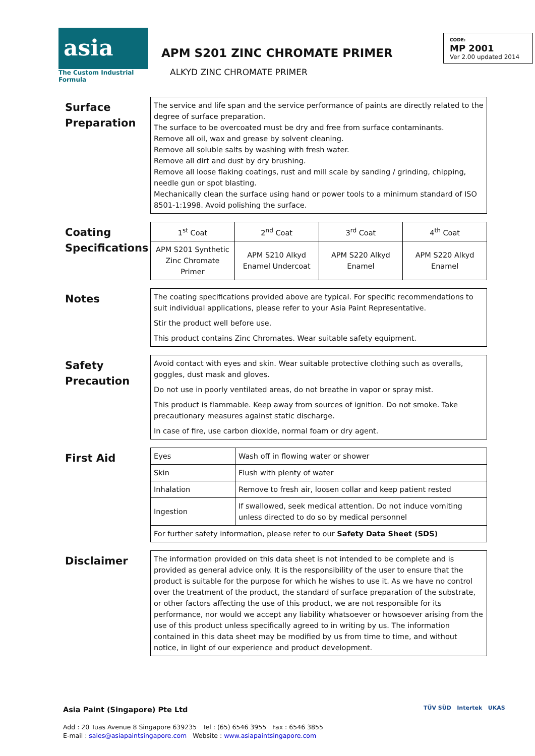asia
The Custom Industrial Formula
APM S201 ZINC CHROMATE PRIMER
ALKYD ZINC CHROMATE PRIMER
CODE:
MP 2001
Ver 2.00 updated 2014
Surface Preparation
The service and life span and the service performance of paints are directly related to the degree of surface preparation.
The surface to be overcoated must be dry and free from surface contaminants.
Remove all oil, wax and grease by solvent cleaning.
Remove all soluble salts by washing with fresh water.
Remove all dirt and dust by dry brushing.
Remove all loose flaking coatings, rust and mill scale by sanding / grinding, chipping, needle gun or spot blasting.
Mechanically clean the surface using hand or power tools to a minimum standard of ISO 8501-1:1998. Avoid polishing the surface.
Coating Specifications
| 1<sup>st</sup> Coat | 2<sup>nd</sup> Coat | 3<sup>rd</sup> Coat | 4<sup>th</sup> Coat |
| APM S201 Synthetic Zinc Chromate Primer | APM S210 Alkyd Enamel Undercoat | APM S220 Alkyd Enamel | APM S220 Alkyd Enamel |
Notes
The coating specifications provided above are typical. For specific recommendations to suit individual applications, please refer to your Asia Paint Representative.
Stir the product well before use.
This product contains Zinc Chromates. Wear suitable safety equipment.
Safety Precaution
Avoid contact with eyes and skin. Wear suitable protective clothing such as overalls, goggles, dust mask and gloves.
Do not use in poorly ventilated areas, do not breathe in vapor or spray mist.
This product is flammable. Keep away from sources of ignition. Do not smoke. Take precautionary measures against static discharge.
In case of fire, use carbon dioxide, normal foam or dry agent.
First Aid
| Eyes | Wash off in flowing water or shower |
| Skin | Flush with plenty of water |
| Inhalation | Remove to fresh air, loosen collar and keep patient rested |
| Ingestion | If swallowed, seek medical attention. Do not induce vomiting unless directed to do so by medical personnel |
| For further safety information, please refer to our Safety Data Sheet (SDS) | |
Disclaimer
The information provided on this data sheet is not intended to be complete and is provided as general advice only. It is the responsibility of the user to ensure that the product is suitable for the purpose for which he wishes to use it. As we have no control over the treatment of the product, the standard of surface preparation of the substrate, or other factors affecting the use of this product, we are not responsible for its performance, nor would we accept any liability whatsoever or howsoever arising from the use of this product unless specifically agreed to in writing by us. The information contained in this data sheet may be modified by us from time to time, and without notice, in light of our experience and product development.
Asia Paint (Singapore) Pte Ltd
Add : 20 Tuas Avenue 8 Singapore 639235 Tel : (65) 6546 3955 Fax : 6546 3855
E-mail : sales@asiapaintsingapore.com Website : www.asiapaintsingapore.com
TÜV SÜD Intertek UKAS